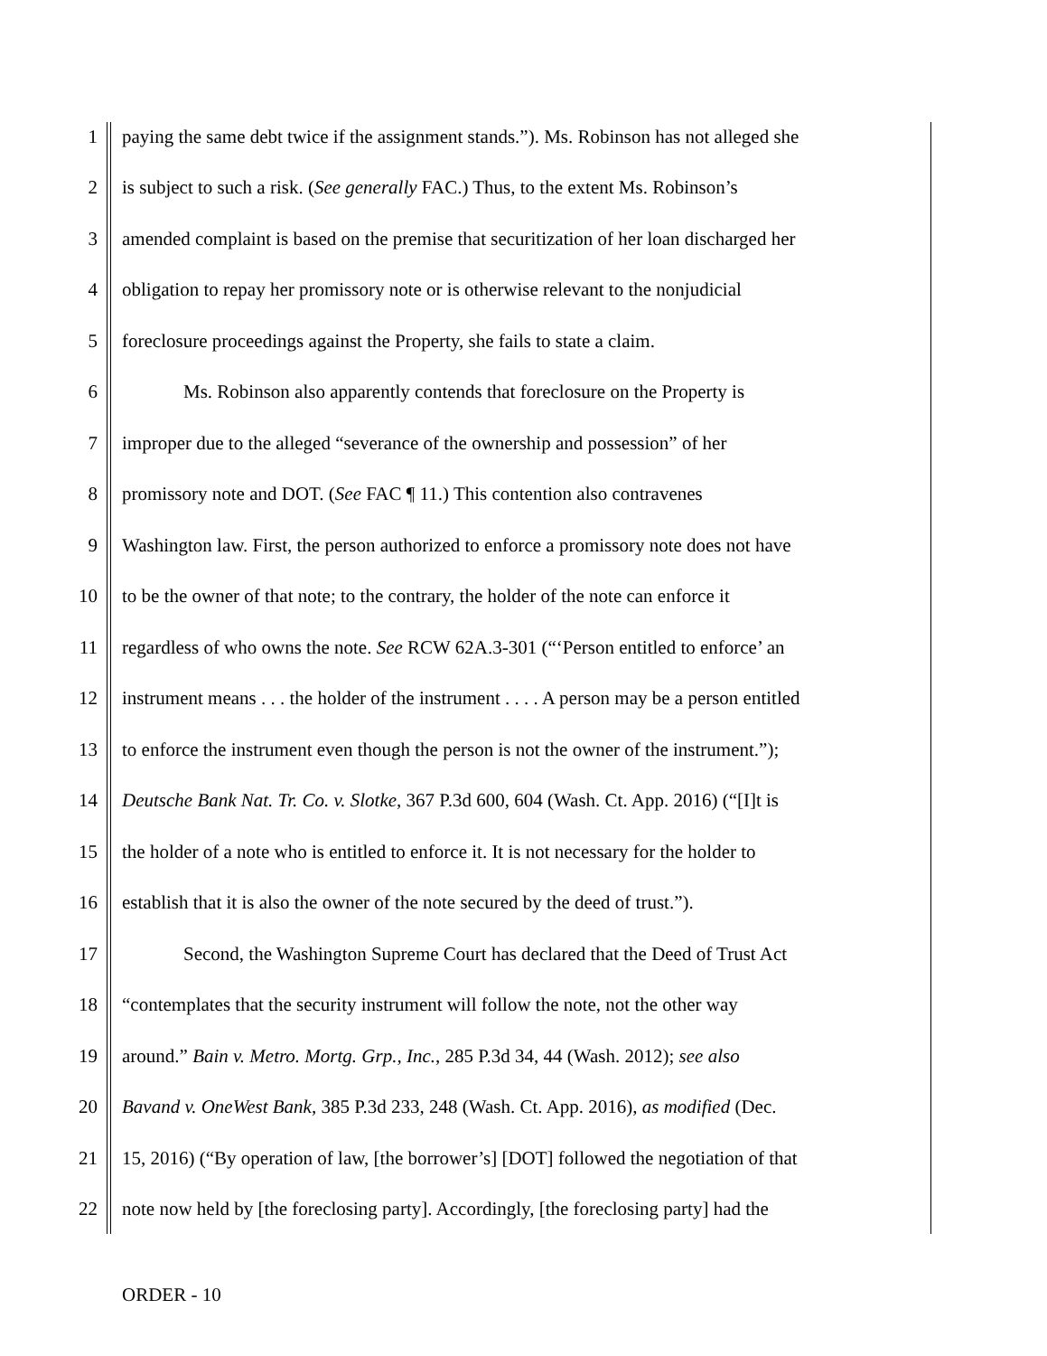1 paying the same debt twice if the assignment stands.”). Ms. Robinson has not alleged she
2 is subject to such a risk. (See generally FAC.) Thus, to the extent Ms. Robinson’s
3 amended complaint is based on the premise that securitization of her loan discharged her
4 obligation to repay her promissory note or is otherwise relevant to the nonjudicial
5 foreclosure proceedings against the Property, she fails to state a claim.
6 Ms. Robinson also apparently contends that foreclosure on the Property is
7 improper due to the alleged “severance of the ownership and possession” of her
8 promissory note and DOT. (See FAC ¶ 11.) This contention also contravenes
9 Washington law. First, the person authorized to enforce a promissory note does not have
10 to be the owner of that note; to the contrary, the holder of the note can enforce it
11 regardless of who owns the note. See RCW 62A.3-301 (“‘Person entitled to enforce’ an
12 instrument means . . . the holder of the instrument . . . . A person may be a person entitled
13 to enforce the instrument even though the person is not the owner of the instrument.”);
14 Deutsche Bank Nat. Tr. Co. v. Slotke, 367 P.3d 600, 604 (Wash. Ct. App. 2016) (“[I]t is
15 the holder of a note who is entitled to enforce it. It is not necessary for the holder to
16 establish that it is also the owner of the note secured by the deed of trust.”).
17 Second, the Washington Supreme Court has declared that the Deed of Trust Act
18 “contemplates that the security instrument will follow the note, not the other way
19 around.” Bain v. Metro. Mortg. Grp., Inc., 285 P.3d 34, 44 (Wash. 2012); see also
20 Bavand v. OneWest Bank, 385 P.3d 233, 248 (Wash. Ct. App. 2016), as modified (Dec.
21 15, 2016) (“By operation of law, [the borrower’s] [DOT] followed the negotiation of that
22 note now held by [the foreclosing party]. Accordingly, [the foreclosing party] had the
ORDER - 10